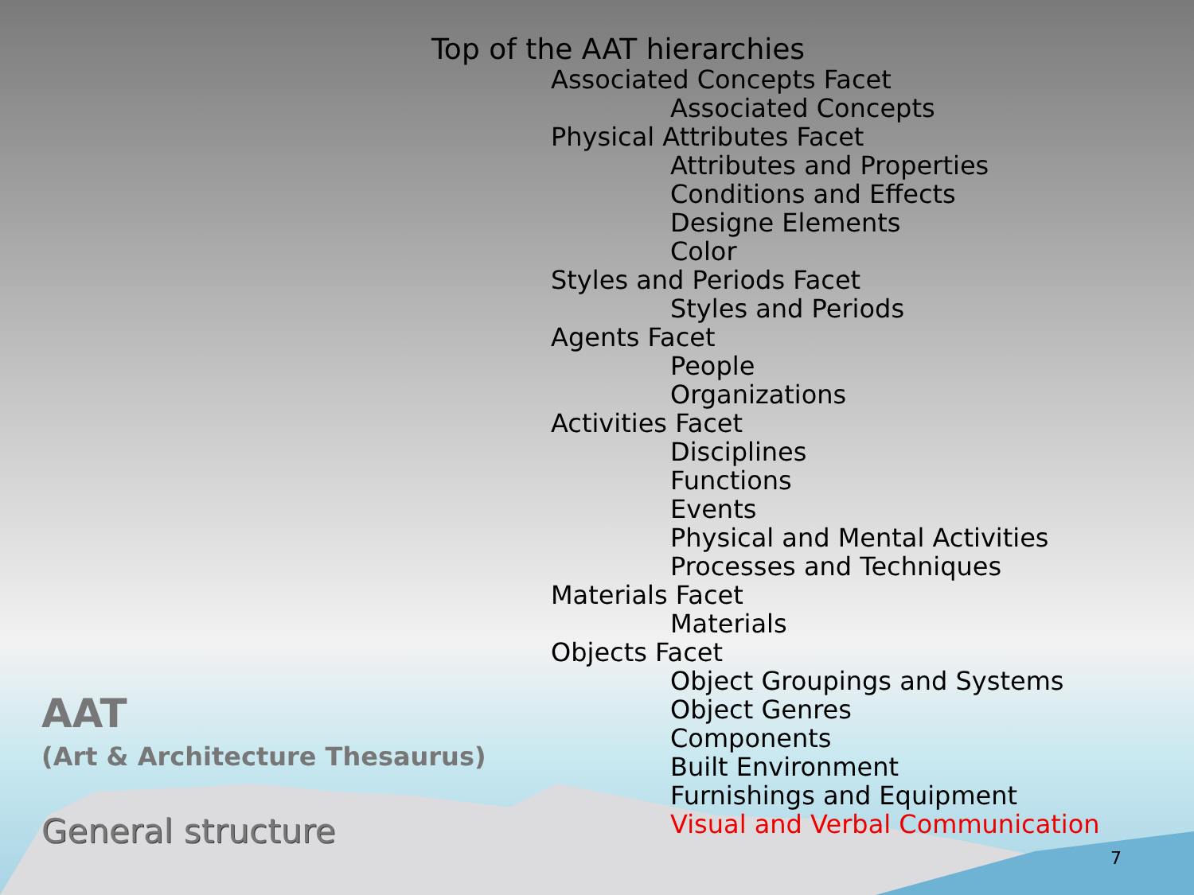Top of the AAT hierarchies
Associated Concepts Facet
Associated Concepts
Physical Attributes Facet
Attributes and Properties
Conditions and Effects
Designe Elements
Color
Styles and Periods Facet
Styles and Periods
Agents Facet
People
Organizations
Activities Facet
Disciplines
Functions
Events
Physical and Mental Activities
Processes and Techniques
Materials Facet
Materials
Objects Facet
Object Groupings and Systems
Object Genres
Components
Built Environment
Furnishings and Equipment
Visual and Verbal Communication
AAT
(Art & Architecture Thesaurus)
General structure
7